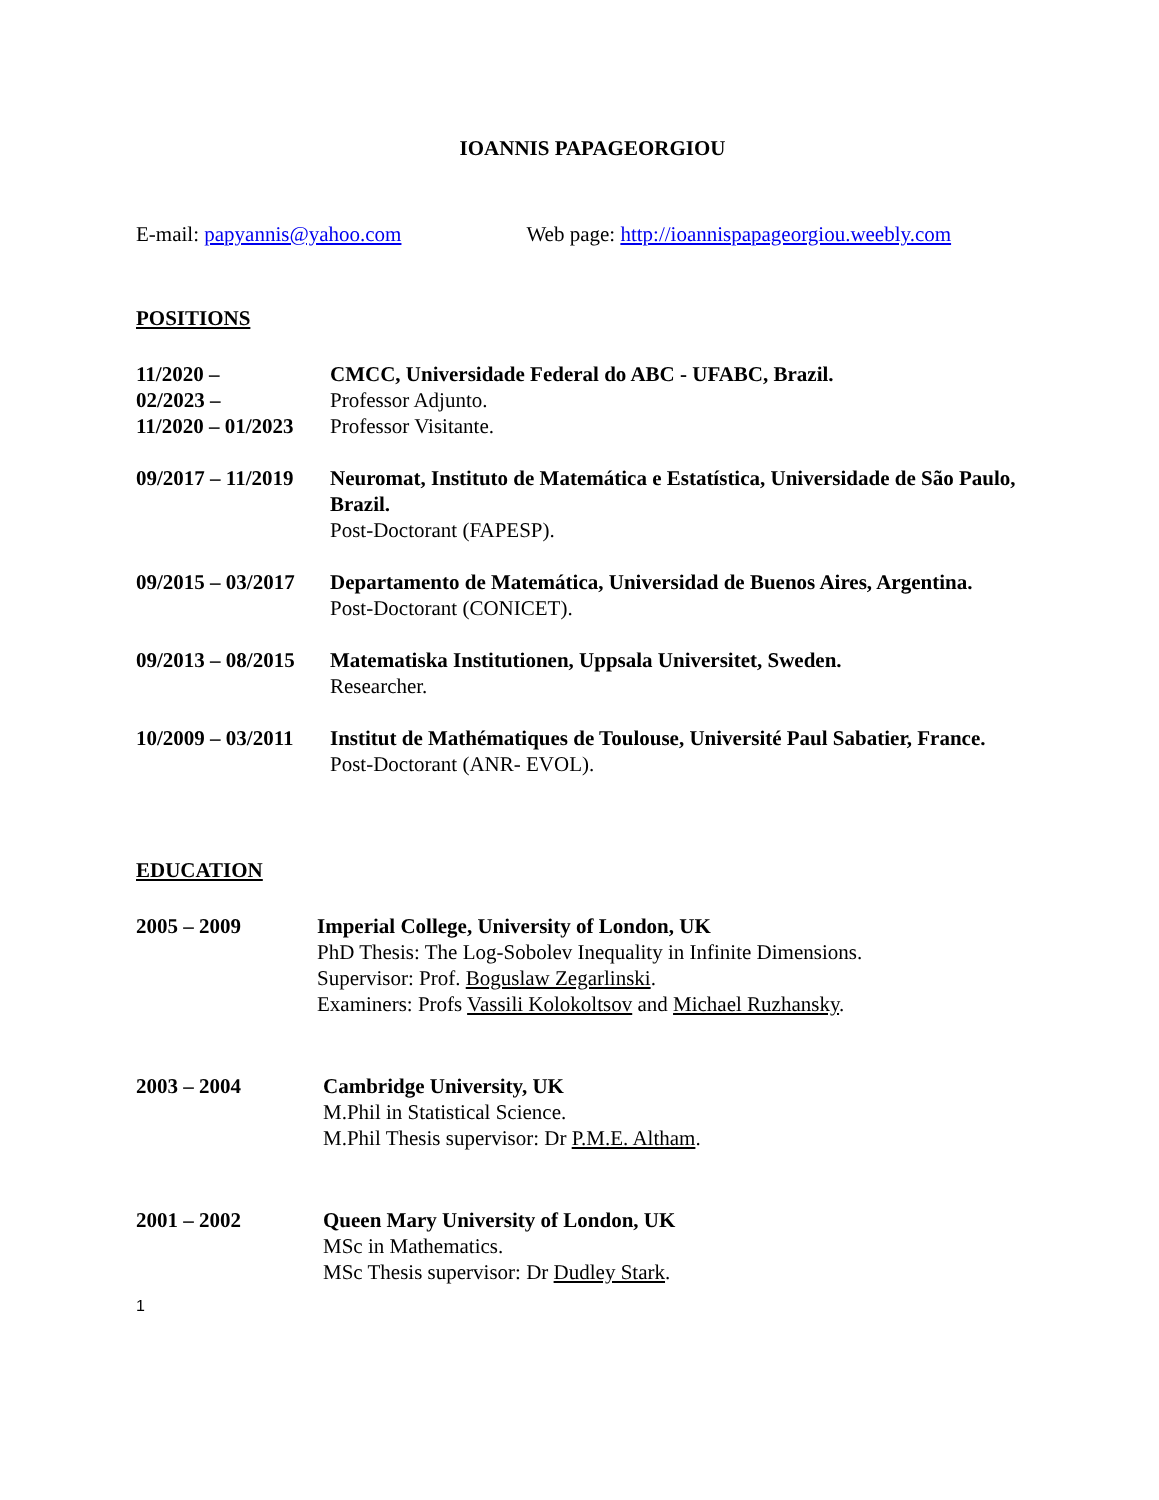IOANNIS PAPAGEORGIOU
E-mail: papyannis@yahoo.com Web page: http://ioannispapageorgiou.weebly.com
POSITIONS
11/2020 –
02/2023 –
11/2020 – 01/2023
CMCC, Universidade Federal do ABC - UFABC, Brazil.
Professor Adjunto.
Professor Visitante.
09/2017 – 11/2019
Neuromat, Instituto de Matemática e Estatística, Universidade de São Paulo, Brazil.
Post-Doctorant (FAPESP).
09/2015 – 03/2017
Departamento de Matemática, Universidad de Buenos Aires, Argentina.
Post-Doctorant (CONICET).
09/2013 – 08/2015
Matematiska Institutionen, Uppsala Universitet, Sweden.
Researcher.
10/2009 – 03/2011
Institut de Mathématiques de Toulouse, Université Paul Sabatier, France.
Post-Doctorant (ANR- EVOL).
EDUCATION
2005 – 2009 Imperial College, University of London, UK
PhD Thesis: The Log-Sobolev Inequality in Infinite Dimensions.
Supervisor: Prof. Boguslaw Zegarlinski.
Examiners: Profs Vassili Kolokoltsov and Michael Ruzhansky.
2003 – 2004 Cambridge University, UK
M.Phil in Statistical Science.
M.Phil Thesis supervisor: Dr P.M.E. Altham.
2001 – 2002 Queen Mary University of London, UK
MSc in Mathematics.
MSc Thesis supervisor: Dr Dudley Stark.
1